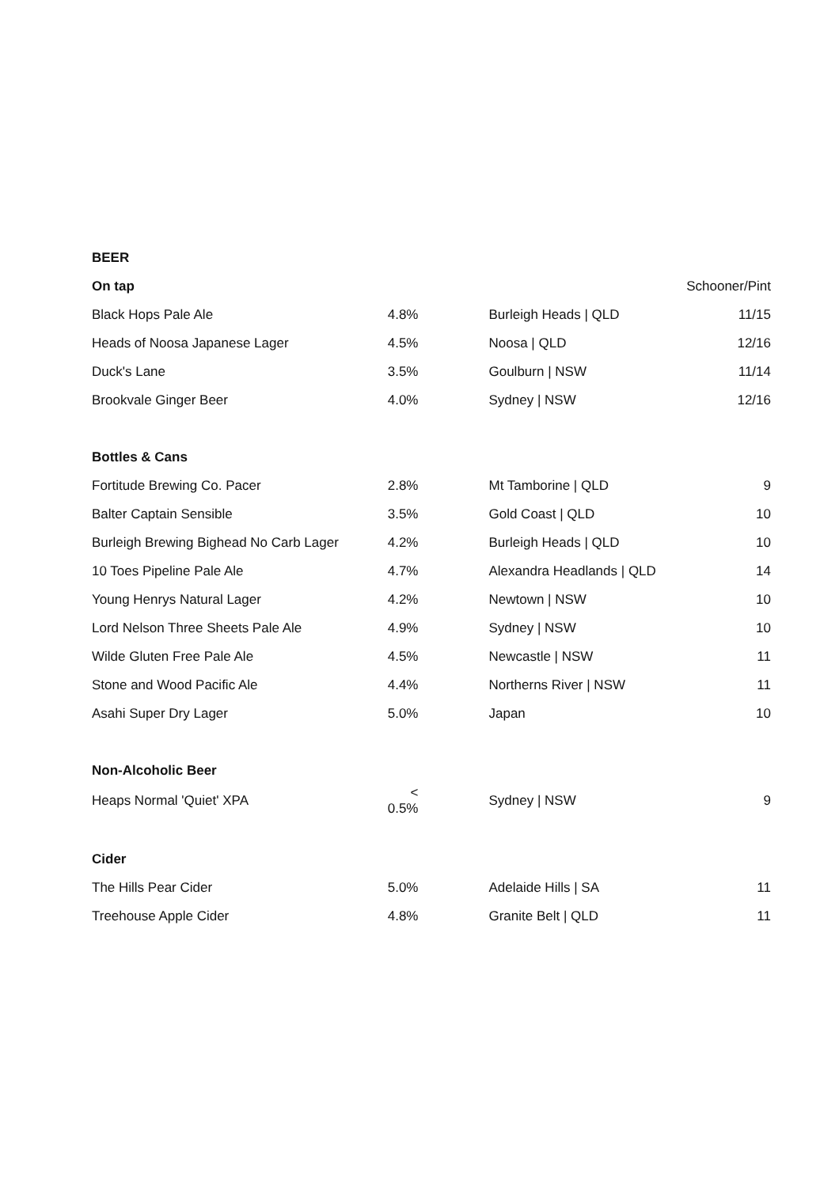| BEER | | | | |
| --- | --- | --- | --- | --- |
| On tap | | | | Schooner/Pint |
| Black Hops Pale Ale | 4.8% | | Burleigh Heads / QLD | 11/15 |
| Heads of Noosa Japanese Lager | 4.5% | | Noosa / QLD | 12/16 |
| Duck's Lane | 3.5% | | Goulburn / NSW | 11/14 |
| Brookvale Ginger Beer | 4.0% | | Sydney / NSW | 12/16 |
| Bottles & Cans | | | | |
| Fortitude Brewing Co. Pacer | 2.8% | | Mt Tamborine / QLD | 9 |
| Balter Captain Sensible | 3.5% | | Gold Coast / QLD | 10 |
| Burleigh Brewing Bighead No Carb Lager | 4.2% | | Burleigh Heads / QLD | 10 |
| 10 Toes Pipeline Pale Ale | 4.7% | | Alexandra Headlands / QLD | 14 |
| Young Henrys Natural Lager | 4.2% | | Newtown / NSW | 10 |
| Lord Nelson Three Sheets Pale Ale | 4.9% | | Sydney / NSW | 10 |
| Wilde Gluten Free Pale Ale | 4.5% | | Newcastle / NSW | 11 |
| Stone and Wood Pacific Ale | 4.4% | | Northerns River / NSW | 11 |
| Asahi Super Dry Lager | 5.0% | | Japan | 10 |
| Non-Alcoholic Beer | | | | |
| Heaps Normal 'Quiet' XPA | < 0.5% | | Sydney / NSW | 9 |
| Cider | | | | |
| The Hills Pear Cider | 5.0% | | Adelaide Hills / SA | 11 |
| Treehouse Apple Cider | 4.8% | | Granite Belt / QLD | 11 |